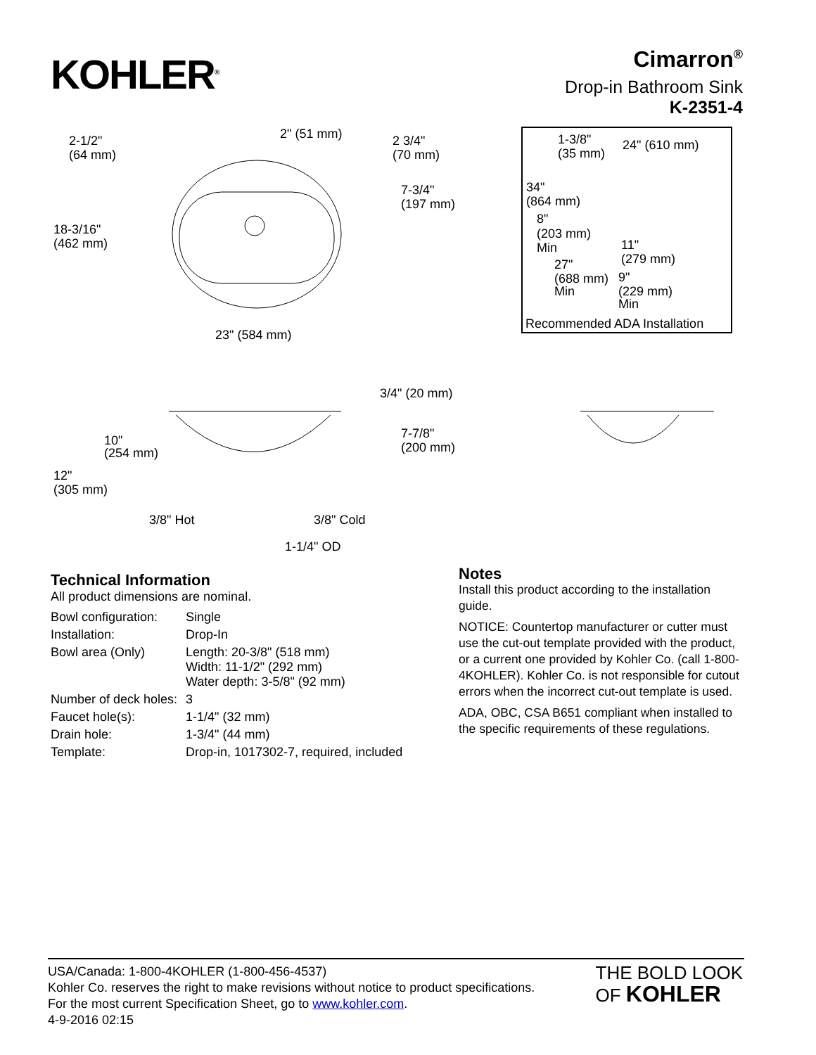KOHLER<sup>®</sup>
Cimarron<sup>®</sup>
Drop-in Bathroom Sink
K-2351-4
2-1/2"
(64 mm)
2" (51 mm)
2 3/4"
(70 mm)
7-3/4"
(197 mm)
18-3/16"
(462 mm)
23" (584 mm)
1-3/8"
(35 mm)
24" (610 mm)
34"
(864 mm)
8"
(203 mm)
Min
11"
(279 mm)
27"
(688 mm)
Min
9"
(229 mm)
Min
Recommended ADA Installation
3/4" (20 mm)
7-7/8"
(200 mm)
10"
(254 mm)
12"
(305 mm)
3/8" Hot
3/8" Cold
1-1/4" OD
Technical Information
All product dimensions are nominal.
| Bowl configuration: | Single |
| Installation: | Drop-In |
| Bowl area (Only) | Length: 20-3/8" (518 mm) Width: 11-1/2" (292 mm) Water depth: 3-5/8" (92 mm) |
| Number of deck holes: | 3 |
| Faucet hole(s): | 1-1/4" (32 mm) |
| Drain hole: | 1-3/4" (44 mm) |
| Template: | Drop-in, 1017302-7, required, included |
Notes
Install this product according to the installation guide.
NOTICE: Countertop manufacturer or cutter must use the cut-out template provided with the product, or a current one provided by Kohler Co. (call 1-800-4KOHLER). Kohler Co. is not responsible for cutout errors when the incorrect cut-out template is used.
ADA, OBC, CSA B651 compliant when installed to the specific requirements of these regulations.
USA/Canada: 1-800-4KOHLER (1-800-456-4537)
Kohler Co. reserves the right to make revisions without notice to product specifications.
For the most current Specification Sheet, go to www.kohler.com.
4-9-2016 02:15
THE BOLD LOOK
OF KOHLER